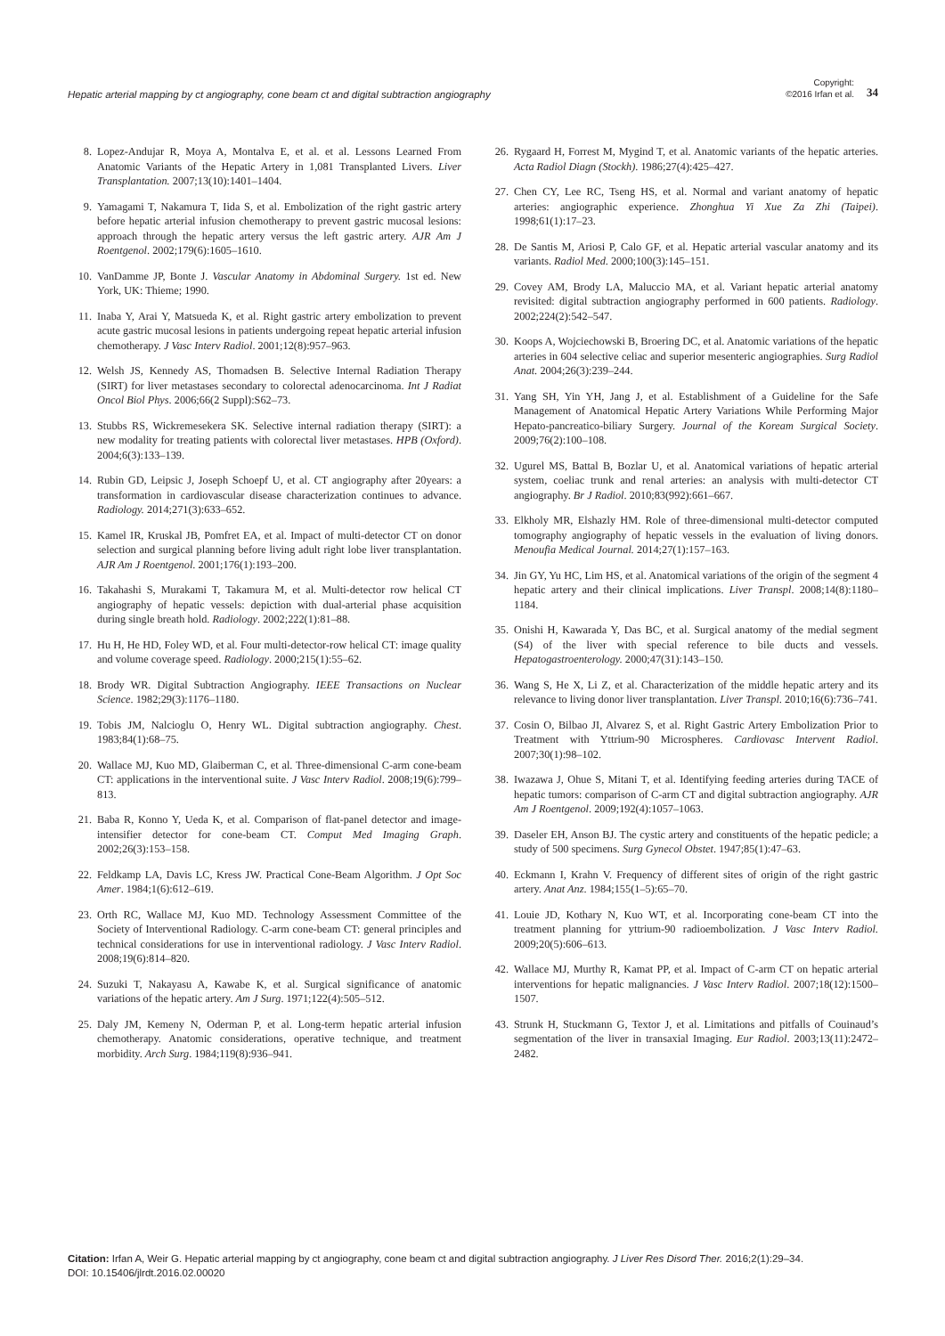Hepatic arterial mapping by ct angiography, cone beam ct and digital subtraction angiography Copyright:
©2016 Irfan et al. 34
8. Lopez-Andujar R, Moya A, Montalva E, et al. et al. Lessons Learned From Anatomic Variants of the Hepatic Artery in 1,081 Transplanted Livers. Liver Transplantation. 2007;13(10):1401–1404.
9. Yamagami T, Nakamura T, Iida S, et al. Embolization of the right gastric artery before hepatic arterial infusion chemotherapy to prevent gastric mucosal lesions: approach through the hepatic artery versus the left gastric artery. AJR Am J Roentgenol. 2002;179(6):1605–1610.
10. VanDamme JP, Bonte J. Vascular Anatomy in Abdominal Surgery. 1st ed. New York, UK: Thieme; 1990.
11. Inaba Y, Arai Y, Matsueda K, et al. Right gastric artery embolization to prevent acute gastric mucosal lesions in patients undergoing repeat hepatic arterial infusion chemotherapy. J Vasc Interv Radiol. 2001;12(8):957–963.
12. Welsh JS, Kennedy AS, Thomadsen B. Selective Internal Radiation Therapy (SIRT) for liver metastases secondary to colorectal adenocarcinoma. Int J Radiat Oncol Biol Phys. 2006;66(2 Suppl):S62–73.
13. Stubbs RS, Wickremesekera SK. Selective internal radiation therapy (SIRT): a new modality for treating patients with colorectal liver metastases. HPB (Oxford). 2004;6(3):133–139.
14. Rubin GD, Leipsic J, Joseph Schoepf U, et al. CT angiography after 20years: a transformation in cardiovascular disease characterization continues to advance. Radiology. 2014;271(3):633–652.
15. Kamel IR, Kruskal JB, Pomfret EA, et al. Impact of multi-detector CT on donor selection and surgical planning before living adult right lobe liver transplantation. AJR Am J Roentgenol. 2001;176(1):193–200.
16. Takahashi S, Murakami T, Takamura M, et al. Multi-detector row helical CT angiography of hepatic vessels: depiction with dual-arterial phase acquisition during single breath hold. Radiology. 2002;222(1):81–88.
17. Hu H, He HD, Foley WD, et al. Four multi-detector-row helical CT: image quality and volume coverage speed. Radiology. 2000;215(1):55–62.
18. Brody WR. Digital Subtraction Angiography. IEEE Transactions on Nuclear Science. 1982;29(3):1176–1180.
19. Tobis JM, Nalcioglu O, Henry WL. Digital subtraction angiography. Chest. 1983;84(1):68–75.
20. Wallace MJ, Kuo MD, Glaiberman C, et al. Three-dimensional C-arm cone-beam CT: applications in the interventional suite. J Vasc Interv Radiol. 2008;19(6):799–813.
21. Baba R, Konno Y, Ueda K, et al. Comparison of flat-panel detector and image-intensifier detector for cone-beam CT. Comput Med Imaging Graph. 2002;26(3):153–158.
22. Feldkamp LA, Davis LC, Kress JW. Practical Cone-Beam Algorithm. J Opt Soc Amer. 1984;1(6):612–619.
23. Orth RC, Wallace MJ, Kuo MD. Technology Assessment Committee of the Society of Interventional Radiology. C-arm cone-beam CT: general principles and technical considerations for use in interventional radiology. J Vasc Interv Radiol. 2008;19(6):814–820.
24. Suzuki T, Nakayasu A, Kawabe K, et al. Surgical significance of anatomic variations of the hepatic artery. Am J Surg. 1971;122(4):505–512.
25. Daly JM, Kemeny N, Oderman P, et al. Long-term hepatic arterial infusion chemotherapy. Anatomic considerations, operative technique, and treatment morbidity. Arch Surg. 1984;119(8):936–941.
26. Rygaard H, Forrest M, Mygind T, et al. Anatomic variants of the hepatic arteries. Acta Radiol Diagn (Stockh). 1986;27(4):425–427.
27. Chen CY, Lee RC, Tseng HS, et al. Normal and variant anatomy of hepatic arteries: angiographic experience. Zhonghua Yi Xue Za Zhi (Taipei). 1998;61(1):17–23.
28. De Santis M, Ariosi P, Calo GF, et al. Hepatic arterial vascular anatomy and its variants. Radiol Med. 2000;100(3):145–151.
29. Covey AM, Brody LA, Maluccio MA, et al. Variant hepatic arterial anatomy revisited: digital subtraction angiography performed in 600 patients. Radiology. 2002;224(2):542–547.
30. Koops A, Wojciechowski B, Broering DC, et al. Anatomic variations of the hepatic arteries in 604 selective celiac and superior mesenteric angiographies. Surg Radiol Anat. 2004;26(3):239–244.
31. Yang SH, Yin YH, Jang J, et al. Establishment of a Guideline for the Safe Management of Anatomical Hepatic Artery Variations While Performing Major Hepato-pancreatico-biliary Surgery. Journal of the Koream Surgical Society. 2009;76(2):100–108.
32. Ugurel MS, Battal B, Bozlar U, et al. Anatomical variations of hepatic arterial system, coeliac trunk and renal arteries: an analysis with multi-detector CT angiography. Br J Radiol. 2010;83(992):661–667.
33. Elkholy MR, Elshazly HM. Role of three-dimensional multi-detector computed tomography angiography of hepatic vessels in the evaluation of living donors. Menoufia Medical Journal. 2014;27(1):157–163.
34. Jin GY, Yu HC, Lim HS, et al. Anatomical variations of the origin of the segment 4 hepatic artery and their clinical implications. Liver Transpl. 2008;14(8):1180–1184.
35. Onishi H, Kawarada Y, Das BC, et al. Surgical anatomy of the medial segment (S4) of the liver with special reference to bile ducts and vessels. Hepatogastroenterology. 2000;47(31):143–150.
36. Wang S, He X, Li Z, et al. Characterization of the middle hepatic artery and its relevance to living donor liver transplantation. Liver Transpl. 2010;16(6):736–741.
37. Cosin O, Bilbao JI, Alvarez S, et al. Right Gastric Artery Embolization Prior to Treatment with Yttrium-90 Microspheres. Cardiovasc Intervent Radiol. 2007;30(1):98–102.
38. Iwazawa J, Ohue S, Mitani T, et al. Identifying feeding arteries during TACE of hepatic tumors: comparison of C-arm CT and digital subtraction angiography. AJR Am J Roentgenol. 2009;192(4):1057–1063.
39. Daseler EH, Anson BJ. The cystic artery and constituents of the hepatic pedicle; a study of 500 specimens. Surg Gynecol Obstet. 1947;85(1):47–63.
40. Eckmann I, Krahn V. Frequency of different sites of origin of the right gastric artery. Anat Anz. 1984;155(1–5):65–70.
41. Louie JD, Kothary N, Kuo WT, et al. Incorporating cone-beam CT into the treatment planning for yttrium-90 radioembolization. J Vasc Interv Radiol. 2009;20(5):606–613.
42. Wallace MJ, Murthy R, Kamat PP, et al. Impact of C-arm CT on hepatic arterial interventions for hepatic malignancies. J Vasc Interv Radiol. 2007;18(12):1500–1507.
43. Strunk H, Stuckmann G, Textor J, et al. Limitations and pitfalls of Couinaud’s segmentation of the liver in transaxial Imaging. Eur Radiol. 2003;13(11):2472–2482.
Citation: Irfan A, Weir G. Hepatic arterial mapping by ct angiography, cone beam ct and digital subtraction angiography. J Liver Res Disord Ther. 2016;2(1):29–34.
DOI: 10.15406/jlrdt.2016.02.00020